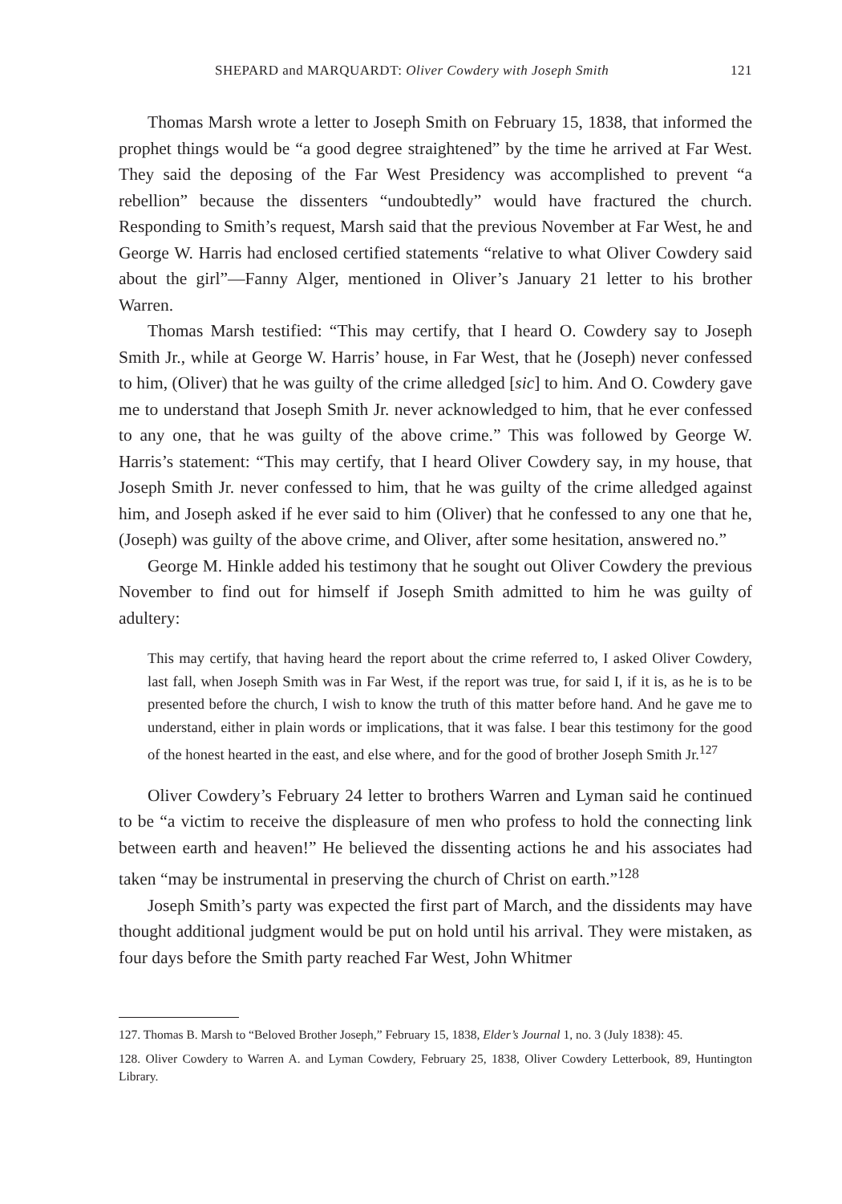SHEPARD and MARQUARDT: Oliver Cowdery with Joseph Smith 121
Thomas Marsh wrote a letter to Joseph Smith on February 15, 1838, that informed the prophet things would be “a good degree straightened” by the time he arrived at Far West. They said the deposing of the Far West Presidency was accomplished to prevent “a rebellion” because the dissenters “undoubtedly” would have fractured the church. Responding to Smith’s request, Marsh said that the previous November at Far West, he and George W. Harris had enclosed certified statements “relative to what Oliver Cowdery said about the girl”—Fanny Alger, mentioned in Oliver’s January 21 letter to his brother Warren.
Thomas Marsh testified: “This may certify, that I heard O. Cowdery say to Joseph Smith Jr., while at George W. Harris’ house, in Far West, that he (Joseph) never confessed to him, (Oliver) that he was guilty of the crime alledged [sic] to him. And O. Cowdery gave me to understand that Joseph Smith Jr. never acknowledged to him, that he ever confessed to any one, that he was guilty of the above crime.” This was followed by George W. Harris’s statement: “This may certify, that I heard Oliver Cowdery say, in my house, that Joseph Smith Jr. never confessed to him, that he was guilty of the crime alledged against him, and Joseph asked if he ever said to him (Oliver) that he confessed to any one that he, (Joseph) was guilty of the above crime, and Oliver, after some hesitation, answered no.”
George M. Hinkle added his testimony that he sought out Oliver Cowdery the previous November to find out for himself if Joseph Smith admitted to him he was guilty of adultery:
This may certify, that having heard the report about the crime referred to, I asked Oliver Cowdery, last fall, when Joseph Smith was in Far West, if the report was true, for said I, if it is, as he is to be presented before the church, I wish to know the truth of this matter before hand. And he gave me to understand, either in plain words or implications, that it was false. I bear this testimony for the good of the honest hearted in the east, and else where, and for the good of brother Joseph Smith Jr.<sup>127</sup>
Oliver Cowdery’s February 24 letter to brothers Warren and Lyman said he continued to be “a victim to receive the displeasure of men who profess to hold the connecting link between earth and heaven!” He believed the dissenting actions he and his associates had taken “may be instrumental in preserving the church of Christ on earth.”<sup>128</sup>
Joseph Smith’s party was expected the first part of March, and the dissidents may have thought additional judgment would be put on hold until his arrival. They were mistaken, as four days before the Smith party reached Far West, John Whitmer
127. Thomas B. Marsh to “Beloved Brother Joseph,” February 15, 1838, Elder’s Journal 1, no. 3 (July 1838): 45.
128. Oliver Cowdery to Warren A. and Lyman Cowdery, February 25, 1838, Oliver Cowdery Letterbook, 89, Huntington Library.